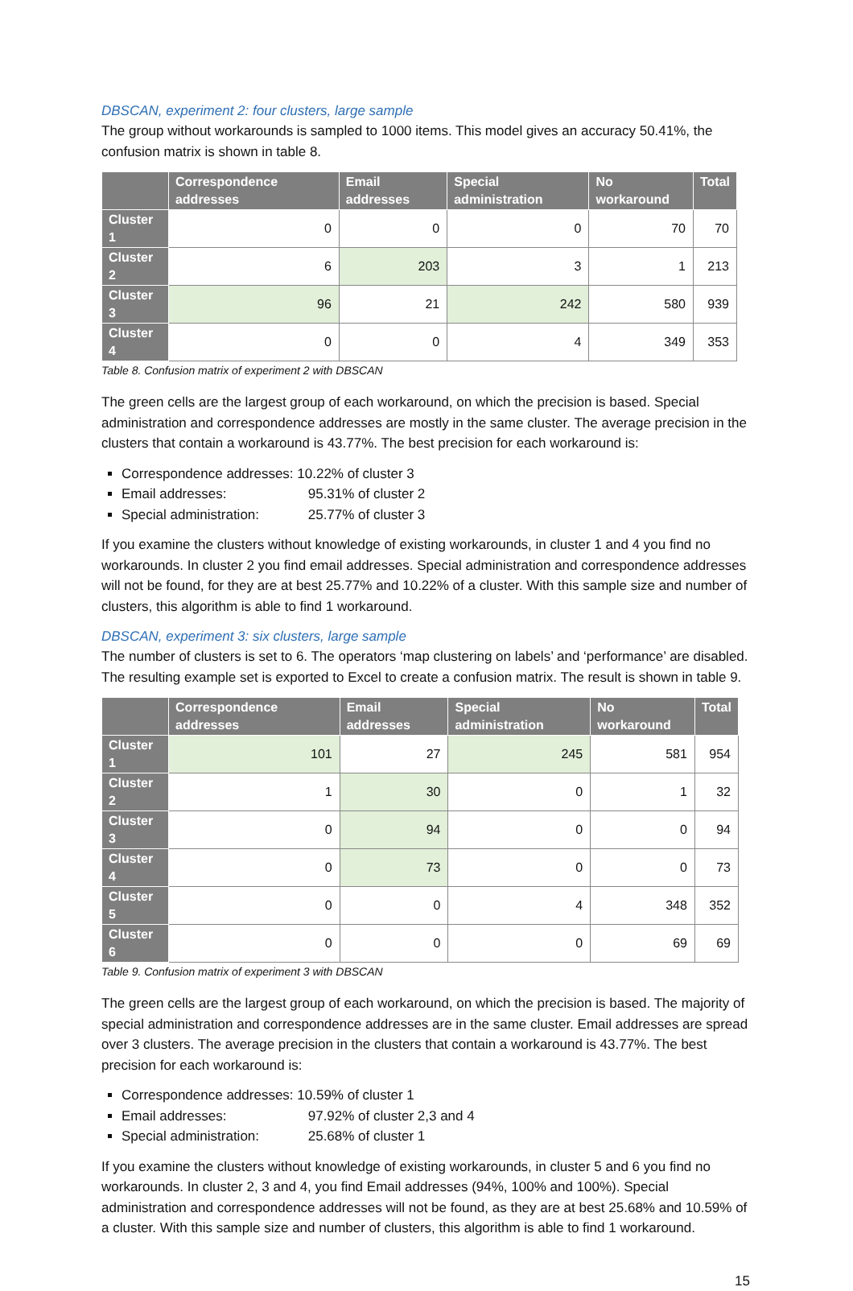DBSCAN, experiment 2: four clusters, large sample
The group without workarounds is sampled to 1000 items. This model gives an accuracy 50.41%, the confusion matrix is shown in table 8.
| | Correspondence addresses | Email addresses | Special administration | No workaround | Total |
| --- | --- | --- | --- | --- | --- |
| Cluster 1 | 0 | 0 | 0 | 70 | 70 |
| Cluster 2 | 6 | 203 | 3 | 1 | 213 |
| Cluster 3 | 96 | 21 | 242 | 580 | 939 |
| Cluster 4 | 0 | 0 | 4 | 349 | 353 |
Table 8. Confusion matrix of experiment 2 with DBSCAN
The green cells are the largest group of each workaround, on which the precision is based. Special administration and correspondence addresses are mostly in the same cluster. The average precision in the clusters that contain a workaround is 43.77%. The best precision for each workaround is:
Correspondence addresses: 10.22% of cluster 3
Email addresses: 95.31% of cluster 2
Special administration: 25.77% of cluster 3
If you examine the clusters without knowledge of existing workarounds, in cluster 1 and 4 you find no workarounds. In cluster 2 you find email addresses. Special administration and correspondence addresses will not be found, for they are at best 25.77% and 10.22% of a cluster. With this sample size and number of clusters, this algorithm is able to find 1 workaround.
DBSCAN, experiment 3: six clusters, large sample
The number of clusters is set to 6. The operators ‘map clustering on labels’ and ‘performance’ are disabled. The resulting example set is exported to Excel to create a confusion matrix. The result is shown in table 9.
| | Correspondence addresses | Email addresses | Special administration | No workaround | Total |
| --- | --- | --- | --- | --- | --- |
| Cluster 1 | 101 | 27 | 245 | 581 | 954 |
| Cluster 2 | 1 | 30 | 0 | 1 | 32 |
| Cluster 3 | 0 | 94 | 0 | 0 | 94 |
| Cluster 4 | 0 | 73 | 0 | 0 | 73 |
| Cluster 5 | 0 | 0 | 4 | 348 | 352 |
| Cluster 6 | 0 | 0 | 0 | 69 | 69 |
Table 9. Confusion matrix of experiment 3 with DBSCAN
The green cells are the largest group of each workaround, on which the precision is based. The majority of special administration and correspondence addresses are in the same cluster. Email addresses are spread over 3 clusters. The average precision in the clusters that contain a workaround is 43.77%. The best precision for each workaround is:
Correspondence addresses: 10.59% of cluster 1
Email addresses: 97.92% of cluster 2,3 and 4
Special administration: 25.68% of cluster 1
If you examine the clusters without knowledge of existing workarounds, in cluster 5 and 6 you find no workarounds. In cluster 2, 3 and 4, you find Email addresses (94%, 100% and 100%). Special administration and correspondence addresses will not be found, as they are at best 25.68% and 10.59% of a cluster. With this sample size and number of clusters, this algorithm is able to find 1 workaround.
15